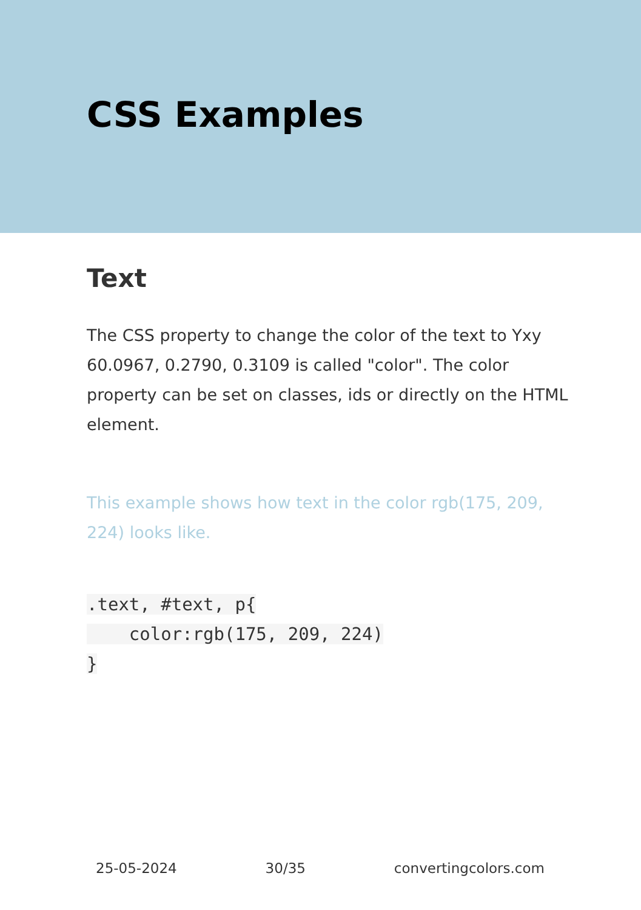CSS Examples
Text
The CSS property to change the color of the text to Yxy 60.0967, 0.2790, 0.3109 is called "color". The color property can be set on classes, ids or directly on the HTML element.
This example shows how text in the color rgb(175, 209, 224) looks like.
.text, #text, p{
    color:rgb(175, 209, 224)
}
25-05-2024 30/35 convertingcolors.com